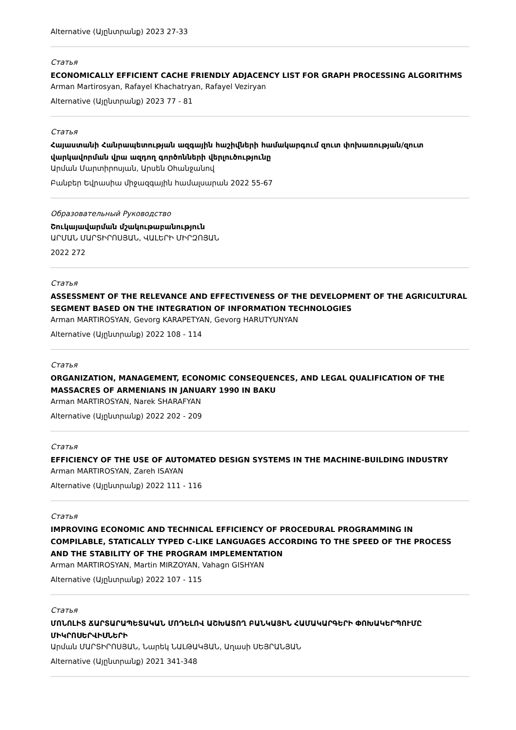Alternative (Այընտրանք) 2023 27-33
Статья
ECONOMICALLY EFFICIENT CACHE FRIENDLY ADJACENCY LIST FOR GRAPH PROCESSING ALGORITHMS
Arman Martirosyan, Rafayel Khachatryan, Rafayel Veziryan
Alternative (Այընտրանք) 2023 77 - 81
Статья
Հայաստանի Հանրապետության ազգային հաշիվների համակարգում զուտ փոխառության/զուտ վարկավորման վրա ազդող գործոնների վերլուծությունը
Արման Մարտիրոսյան, Արսեն Օհանջանով
Բանբեր Եվրասիա միջազգային համալսարան 2022 55-67
Образовательный Руководство
Շուկայավարման մշակութաբանություն
ԱՐՄԱՆ ՄԱՐՏԻՐՈՍՅԱՆ, ՎԱԼԵՐԻ ՄԻՐԶՈՅԱՆ
2022 272
Статья
ASSESSMENT OF THE RELEVANCE AND EFFECTIVENESS OF THE DEVELOPMENT OF THE AGRICULTURAL SEGMENT BASED ON THE INTEGRATION OF INFORMATION TECHNOLOGIES
Arman MARTIROSYAN, Gevorg KARAPETYAN, Gevorg HARUTYUNYAN
Alternative (Այընտրանք) 2022 108 - 114
Статья
ORGANIZATION, MANAGEMENT, ECONOMIC CONSEQUENCES, AND LEGAL QUALIFICATION OF THE MASSACRES OF ARMENIANS IN JANUARY 1990 IN BAKU
Arman MARTIROSYAN, Narek SHARAFYAN
Alternative (Այընտրանք) 2022 202 - 209
Статья
EFFICIENCY OF THE USE OF AUTOMATED DESIGN SYSTEMS IN THE MACHINE-BUILDING INDUSTRY
Arman MARTIROSYAN, Zareh ISAYAN
Alternative (Այընտրանք) 2022 111 - 116
Статья
IMPROVING ECONOMIC AND TECHNICAL EFFICIENCY OF PROCEDURAL PROGRAMMING IN COMPILABLE, STATICALLY TYPED C-LIKE LANGUAGES ACCORDING TO THE SPEED OF THE PROCESS AND THE STABILITY OF THE PROGRAM IMPLEMENTATION
Arman MARTIROSYAN, Martin MIRZOYAN, Vahagn GISHYAN
Alternative (Այընտրանք) 2022 107 - 115
Статья
ՄՈՆՈԼԻՏ ՃԱՐՏԱՐԱՊԵՏԱԿԱՆ ՄՈԴԵԼՈՎ ԱՇԽԱՏՈՂ ԲԱՆԿԱՅԻՆ ՀԱՄԱԿԱՐԳԵՐԻ ՓՈԽԱԿԵՐՊՈՒՄԸ ՄԻԿՐՈՍԵՐՎԻՍՆԵՐԻ
Արման ՄԱՐՏԻՐՈՍՅԱՆ, Նարեկ ՆԱԼԹԱԿՅԱՆ, Աղասի ՍԵՅՐԱՆՅԱՆ
Alternative (Այընտրանք) 2021 341-348